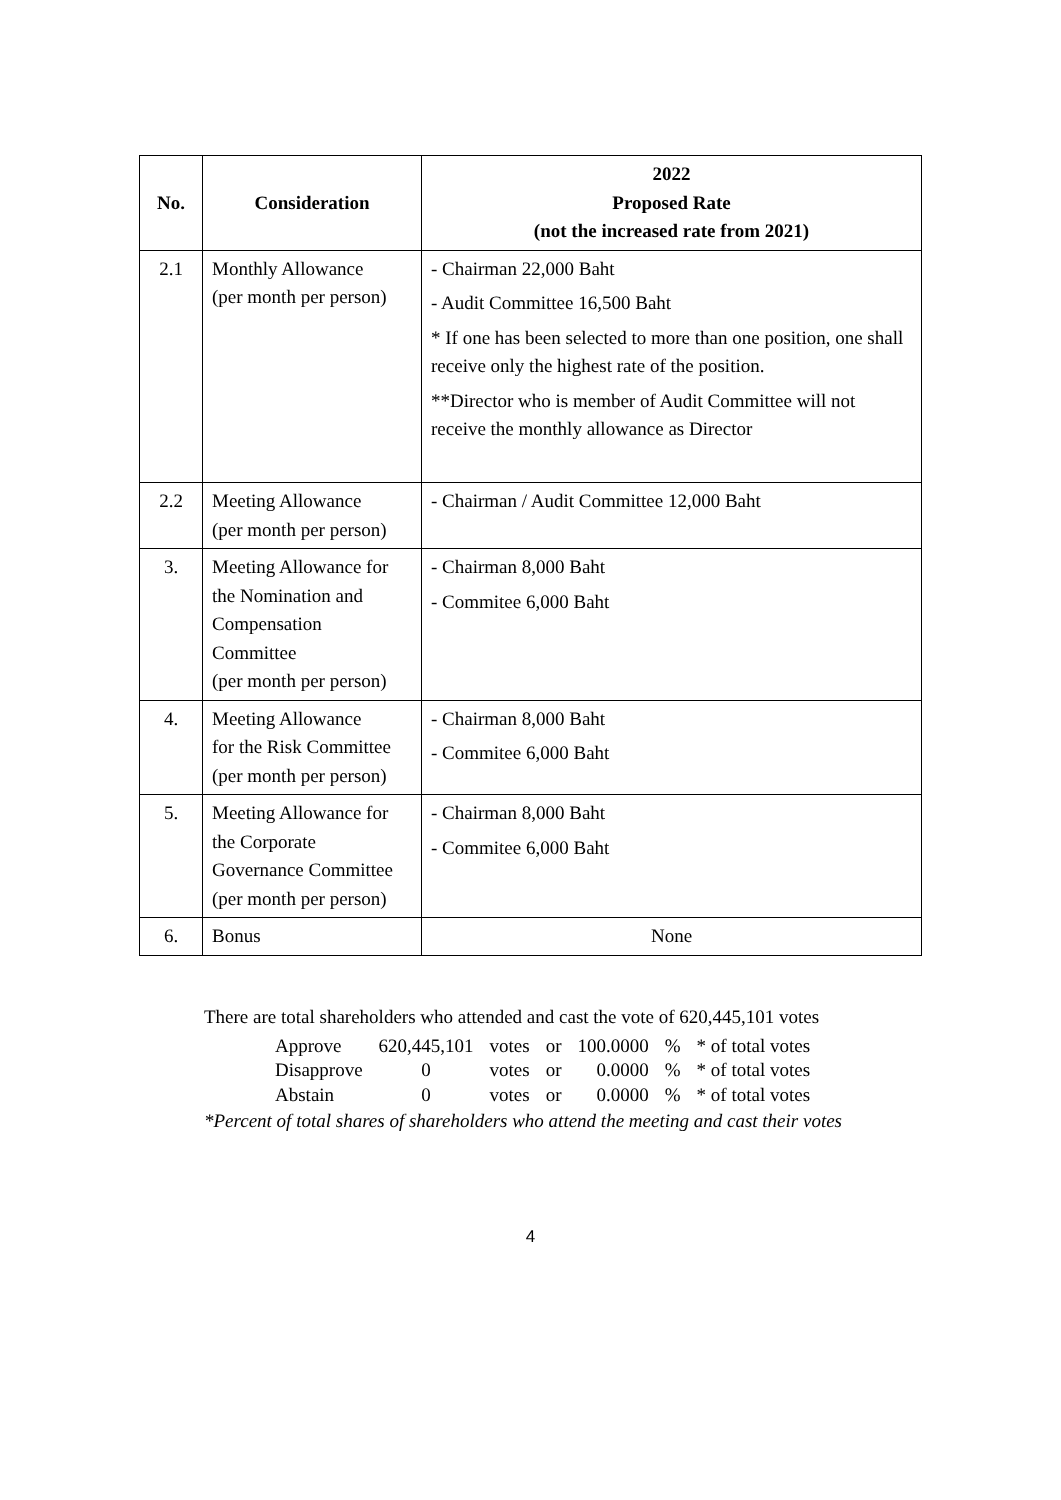| No. | Consideration | 2022 Proposed Rate (not the increased rate from 2021) |
| --- | --- | --- |
| 2.1 | Monthly Allowance (per month per person) | - Chairman 22,000 Baht - Audit Committee 16,500 Baht * If one has been selected to more than one position, one shall receive only the highest rate of the position. **Director who is member of Audit Committee will not receive the monthly allowance as Director |
| 2.2 | Meeting Allowance (per month per person) | - Chairman / Audit Committee 12,000 Baht |
| 3. | Meeting Allowance for the Nomination and Compensation Committee (per month per person) | - Chairman 8,000 Baht - Commitee 6,000 Baht |
| 4. | Meeting Allowance for the Risk Committee (per month per person) | - Chairman 8,000 Baht - Commitee 6,000 Baht |
| 5. | Meeting Allowance for the Corporate Governance Committee (per month per person) | - Chairman 8,000 Baht - Commitee 6,000 Baht |
| 6. | Bonus | None |
There are total shareholders who attended and cast the vote of 620,445,101 votes
| Approve | 620,445,101 | votes | or | 100.0000 | % | * of total votes |
| Disapprove | 0 | votes | or | 0.0000 | % | * of total votes |
| Abstain | 0 | votes | or | 0.0000 | % | * of total votes |
*Percent of total shares of shareholders who attend the meeting and cast their votes
4